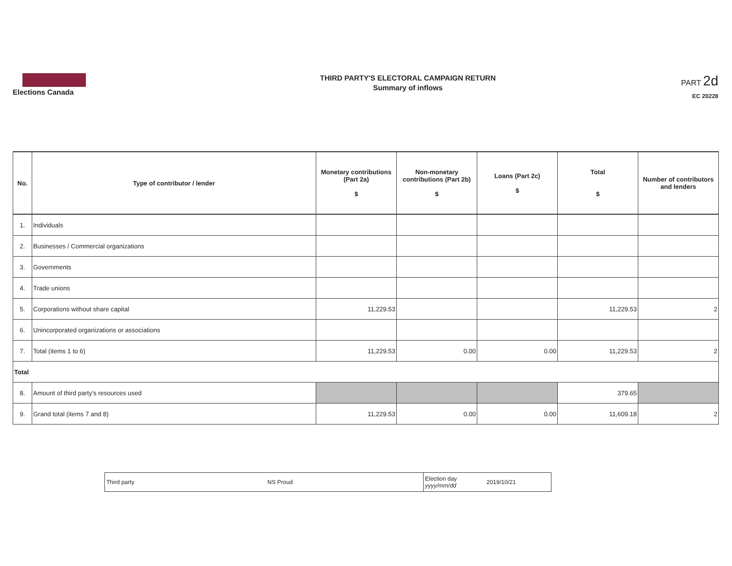Elections Canada
THIRD PARTY'S ELECTORAL CAMPAIGN RETURN
Summary of inflows
PART 2d
EC 20228
| No. | Type of contributor / lender | Monetary contributions (Part 2a) $ | Non-monetary contributions (Part 2b) $ | Loans (Part 2c) $ | Total $ | Number of contributors and lenders |
| --- | --- | --- | --- | --- | --- | --- |
| 1. | Individuals | | | | | |
| 2. | Businesses / Commercial organizations | | | | | |
| 3. | Governments | | | | | |
| 4. | Trade unions | | | | | |
| 5. | Corporations without share capital | 11,229.53 | | | 11,229.53 | 2 |
| 6. | Unincorporated organizations or associations | | | | | |
| 7. | Total (items 1 to 6) | 11,229.53 | 0.00 | 0.00 | 11,229.53 | 2 |
| Total | | | | | | |
| 8. | Amount of third party's resources used | | | | 379.65 | |
| 9. | Grand total (items 7 and 8) | 11,229.53 | 0.00 | 0.00 | 11,609.18 | 2 |
| Third party | NS Proud | Election day yyyy/mm/dd | 2019/10/21 |